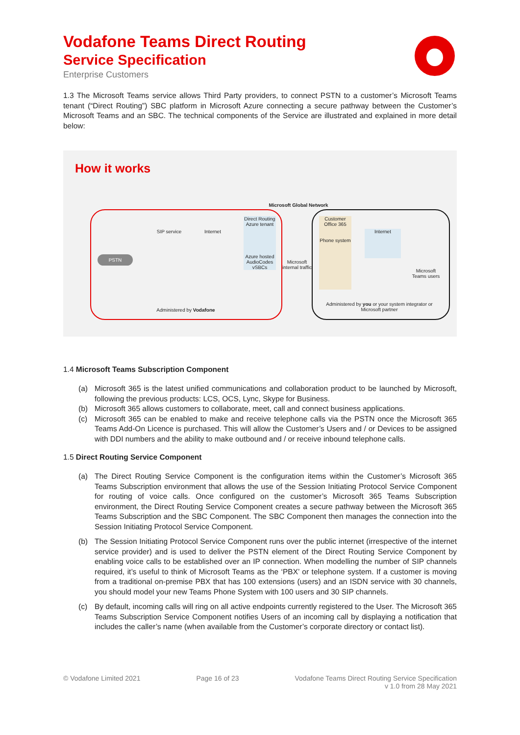Vodafone Teams Direct Routing
Service Specification
Enterprise Customers
1.3 The Microsoft Teams service allows Third Party providers, to connect PSTN to a customer’s Microsoft Teams tenant (“Direct Routing”) SBC platform in Microsoft Azure connecting a secure pathway between the Customer’s Microsoft Teams and an SBC. The technical components of the Service are illustrated and explained in more detail below:
How it works
Microsoft Global Network
PSTN
SIP service
Internet
Direct Routing Azure tenant
Azure hosted AudioCodes vSBCs
Microsoft internal traffic
Customer Office 365
Phone system
Internet
Microsoft Teams users
Administered by Vodafone
Administered by you or your system integrator or Microsoft partner
1.4 Microsoft Teams Subscription Component
(a)
Microsoft 365 is the latest unified communications and collaboration product to be launched by Microsoft, following the previous products: LCS, OCS, Lync, Skype for Business.
(b)
Microsoft 365 allows customers to collaborate, meet, call and connect business applications.
(c)
Microsoft 365 can be enabled to make and receive telephone calls via the PSTN once the Microsoft 365 Teams Add-On Licence is purchased. This will allow the Customer’s Users and / or Devices to be assigned with DDI numbers and the ability to make outbound and / or receive inbound telephone calls.
1.5 Direct Routing Service Component
(a)
The Direct Routing Service Component is the configuration items within the Customer’s Microsoft 365 Teams Subscription environment that allows the use of the Session Initiating Protocol Service Component for routing of voice calls. Once configured on the customer’s Microsoft 365 Teams Subscription environment, the Direct Routing Service Component creates a secure pathway between the Microsoft 365 Teams Subscription and the SBC Component. The SBC Component then manages the connection into the Session Initiating Protocol Service Component.
(b)
The Session Initiating Protocol Service Component runs over the public internet (irrespective of the internet service provider) and is used to deliver the PSTN element of the Direct Routing Service Component by enabling voice calls to be established over an IP connection. When modelling the number of SIP channels required, it’s useful to think of Microsoft Teams as the ‘PBX’ or telephone system. If a customer is moving from a traditional on-premise PBX that has 100 extensions (users) and an ISDN service with 30 channels, you should model your new Teams Phone System with 100 users and 30 SIP channels.
(c)
By default, incoming calls will ring on all active endpoints currently registered to the User. The Microsoft 365 Teams Subscription Service Component notifies Users of an incoming call by displaying a notification that includes the caller’s name (when available from the Customer’s corporate directory or contact list).
© Vodafone Limited 2021 Page 16 of 23 Vodafone Teams Direct Routing Service Specification
v 1.0 from 28 May 2021